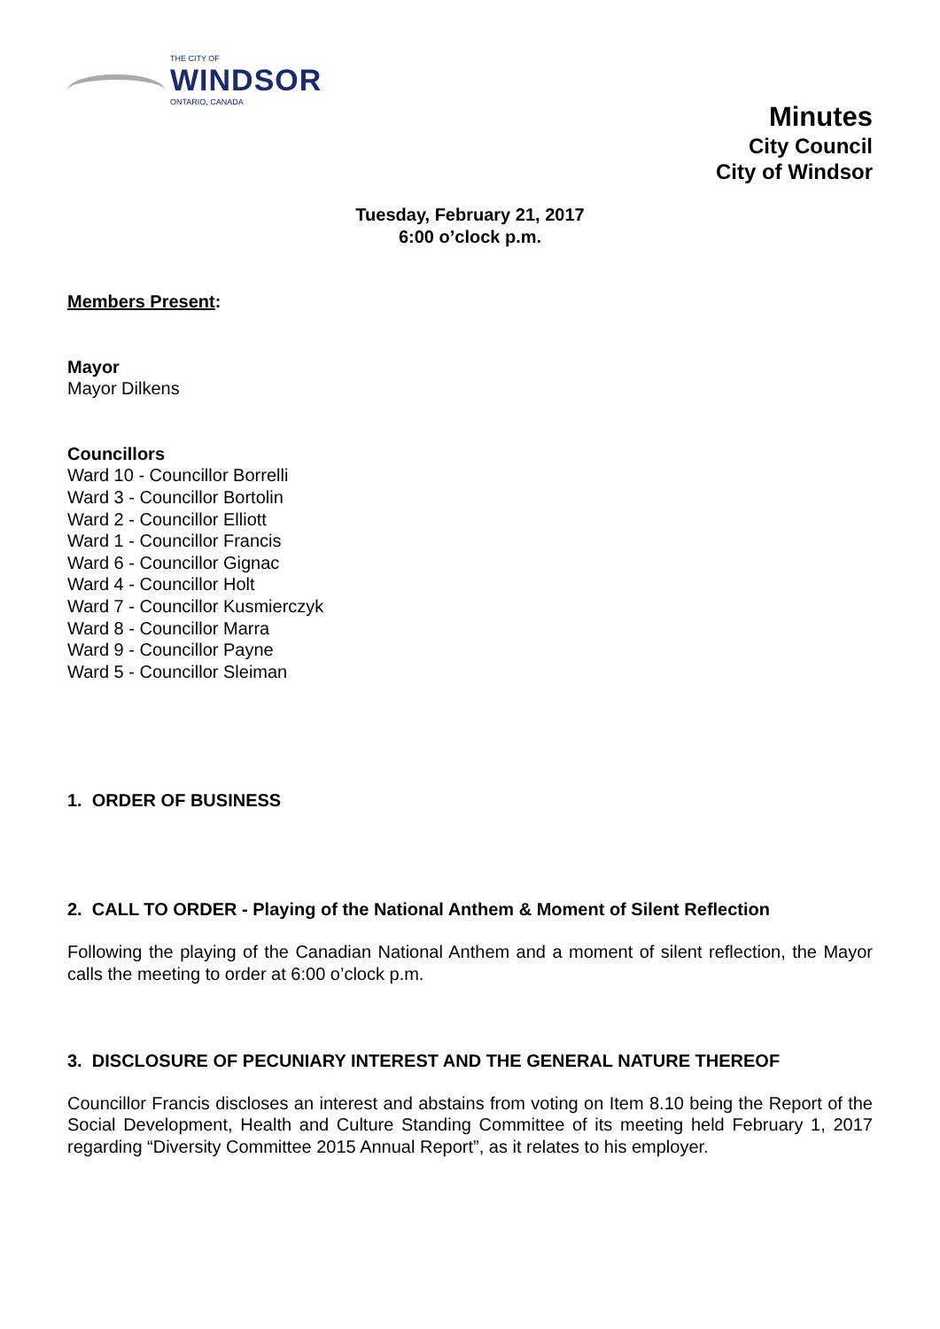THE CITY OF
WINDSOR
ONTARIO, CANADA
Minutes
City Council
City of Windsor
Tuesday, February 21, 2017
6:00 o’clock p.m.
Members Present:
Mayor
Mayor Dilkens
Councillors
Ward 10 - Councillor Borrelli
Ward 3 - Councillor Bortolin
Ward 2 - Councillor Elliott
Ward 1 - Councillor Francis
Ward 6 - Councillor Gignac
Ward 4 - Councillor Holt
Ward 7 - Councillor Kusmierczyk
Ward 8 - Councillor Marra
Ward 9 - Councillor Payne
Ward 5 - Councillor Sleiman
1. ORDER OF BUSINESS
2. CALL TO ORDER - Playing of the National Anthem & Moment of Silent Reflection
Following the playing of the Canadian National Anthem and a moment of silent reflection, the Mayor calls the meeting to order at 6:00 o’clock p.m.
3. DISCLOSURE OF PECUNIARY INTEREST AND THE GENERAL NATURE THEREOF
Councillor Francis discloses an interest and abstains from voting on Item 8.10 being the Report of the Social Development, Health and Culture Standing Committee of its meeting held February 1, 2017 regarding “Diversity Committee 2015 Annual Report”, as it relates to his employer.